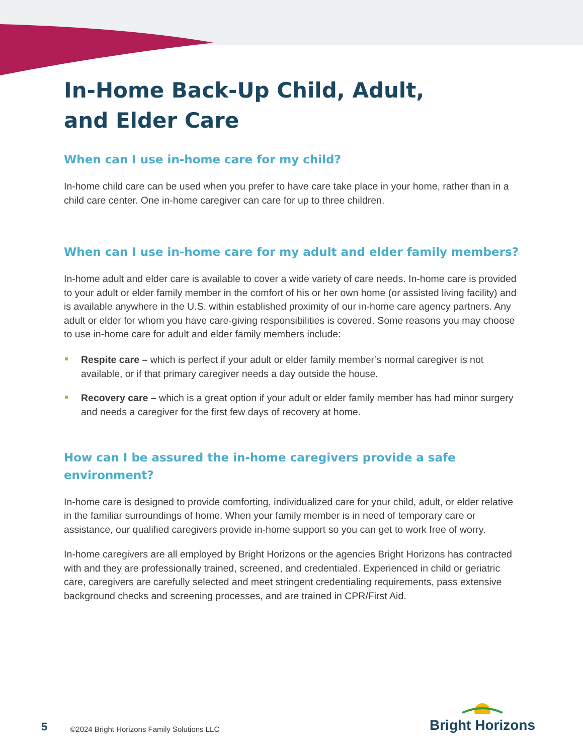In-Home Back-Up Child, Adult,
and Elder Care
When can I use in-home care for my child?
In-home child care can be used when you prefer to have care take place in your home, rather than in a child care center. One in-home caregiver can care for up to three children.
When can I use in-home care for my adult and elder family members?
In-home adult and elder care is available to cover a wide variety of care needs. In-home care is provided to your adult or elder family member in the comfort of his or her own home (or assisted living facility) and is available anywhere in the U.S. within established proximity of our in-home care agency partners. Any adult or elder for whom you have care-giving responsibilities is covered. Some reasons you may choose to use in-home care for adult and elder family members include:
Respite care – which is perfect if your adult or elder family member’s normal caregiver is not available, or if that primary caregiver needs a day outside the house.
Recovery care – which is a great option if your adult or elder family member has had minor surgery and needs a caregiver for the first few days of recovery at home.
How can I be assured the in-home caregivers provide a safe environment?
In-home care is designed to provide comforting, individualized care for your child, adult, or elder relative in the familiar surroundings of home. When your family member is in need of temporary care or assistance, our qualified caregivers provide in-home support so you can get to work free of worry.
In-home caregivers are all employed by Bright Horizons or the agencies Bright Horizons has contracted with and they are professionally trained, screened, and credentialed. Experienced in child or geriatric care, caregivers are carefully selected and meet stringent credentialing requirements, pass extensive background checks and screening processes, and are trained in CPR/First Aid.
5 ©2024 Bright Horizons Family Solutions LLC
Bright Horizons